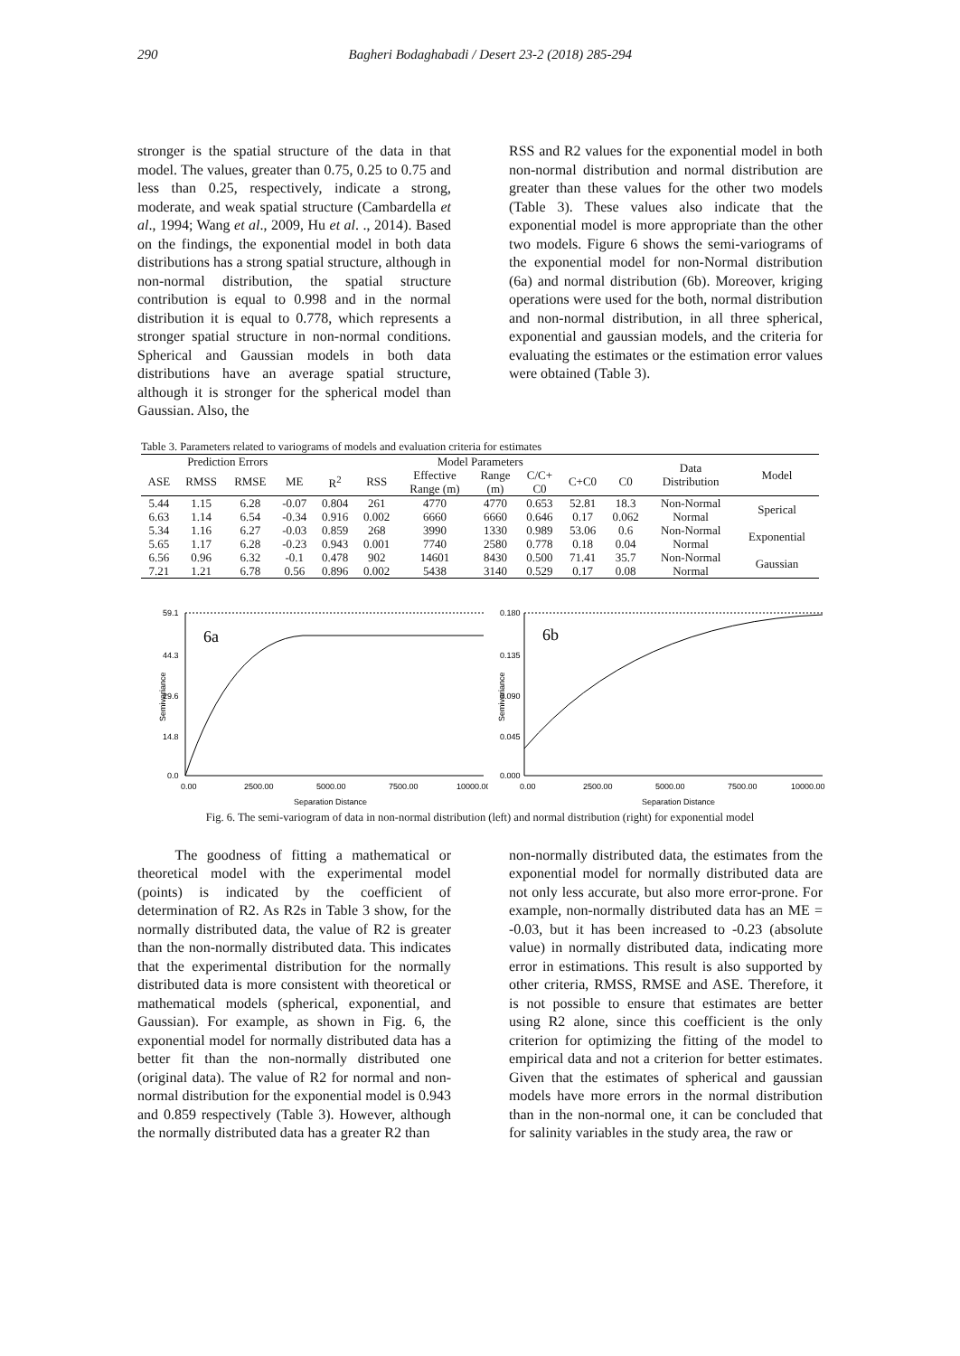290 Bagheri Bodaghabadi / Desert 23-2 (2018) 285-294
stronger is the spatial structure of the data in that model. The values, greater than 0.75, 0.25 to 0.75 and less than 0.25, respectively, indicate a strong, moderate, and weak spatial structure (Cambardella et al., 1994; Wang et al., 2009, Hu et al. ., 2014). Based on the findings, the exponential model in both data distributions has a strong spatial structure, although in non-normal distribution, the spatial structure contribution is equal to 0.998 and in the normal distribution it is equal to 0.778, which represents a stronger spatial structure in non-normal conditions. Spherical and Gaussian models in both data distributions have an average spatial structure, although it is stronger for the spherical model than Gaussian. Also, the
RSS and R2 values for the exponential model in both non-normal distribution and normal distribution are greater than these values for the other two models (Table 3). These values also indicate that the exponential model is more appropriate than the other two models. Figure 6 shows the semi-variograms of the exponential model for non-Normal distribution (6a) and normal distribution (6b). Moreover, kriging operations were used for the both, normal distribution and non-normal distribution, in all three spherical, exponential and gaussian models, and the criteria for evaluating the estimates or the estimation error values were obtained (Table 3).
Table 3. Parameters related to variograms of models and evaluation criteria for estimates
| Prediction Errors | | | | Model Parameters | | | | | | | Data Distribution | Model |
| --- | --- | --- | --- | --- | --- | --- | --- | --- | --- | --- | --- | --- |
| ASE | RMSS | RMSE | ME | R<sup>2</sup> | RSS | Effective Range (m) | Range (m) | C/C+ C0 | C+C0 | C0 | | |
| 5.44 | 1.15 | 6.28 | -0.07 | 0.804 | 261 | 4770 | 4770 | 0.653 | 52.81 | 18.3 | Non-Normal | Sperical |
| 6.63 | 1.14 | 6.54 | -0.34 | 0.916 | 0.002 | 6660 | 6660 | 0.646 | 0.17 | 0.062 | Normal | |
| 5.34 | 1.16 | 6.27 | -0.03 | 0.859 | 268 | 3990 | 1330 | 0.989 | 53.06 | 0.6 | Non-Normal | Exponential |
| 5.65 | 1.17 | 6.28 | -0.23 | 0.943 | 0.001 | 7740 | 2580 | 0.778 | 0.18 | 0.04 | Normal | |
| 6.56 | 0.96 | 6.32 | -0.1 | 0.478 | 902 | 14601 | 8430 | 0.500 | 71.41 | 35.7 | Non-Normal | Gaussian |
| 7.21 | 1.21 | 6.78 | 0.56 | 0.896 | 0.002 | 5438 | 3140 | 0.529 | 0.17 | 0.08 | Normal | |
59.1
44.3
29.6
14.8
0.0
0.00
2500.00
5000.00
7500.00
10000.00
Separation Distance
Semivariance
6a
0.180
0.135
0.090
0.045
0.000
0.00
2500.00
5000.00
7500.00
10000.00
Separation Distance
Semivariance
6b
Fig. 6. The semi-variogram of data in non-normal distribution (left) and normal distribution (right) for exponential model
The goodness of fitting a mathematical or theoretical model with the experimental model (points) is indicated by the coefficient of determination of R2. As R2s in Table 3 show, for the normally distributed data, the value of R2 is greater than the non-normally distributed data. This indicates that the experimental distribution for the normally distributed data is more consistent with theoretical or mathematical models (spherical, exponential, and Gaussian). For example, as shown in Fig. 6, the exponential model for normally distributed data has a better fit than the non-normally distributed one (original data). The value of R2 for normal and non-normal distribution for the exponential model is 0.943 and 0.859 respectively (Table 3). However, although the normally distributed data has a greater R2 than
non-normally distributed data, the estimates from the exponential model for normally distributed data are not only less accurate, but also more error-prone. For example, non-normally distributed data has an ME = -0.03, but it has been increased to -0.23 (absolute value) in normally distributed data, indicating more error in estimations. This result is also supported by other criteria, RMSS, RMSE and ASE. Therefore, it is not possible to ensure that estimates are better using R2 alone, since this coefficient is the only criterion for optimizing the fitting of the model to empirical data and not a criterion for better estimates. Given that the estimates of spherical and gaussian models have more errors in the normal distribution than in the non-normal one, it can be concluded that for salinity variables in the study area, the raw or